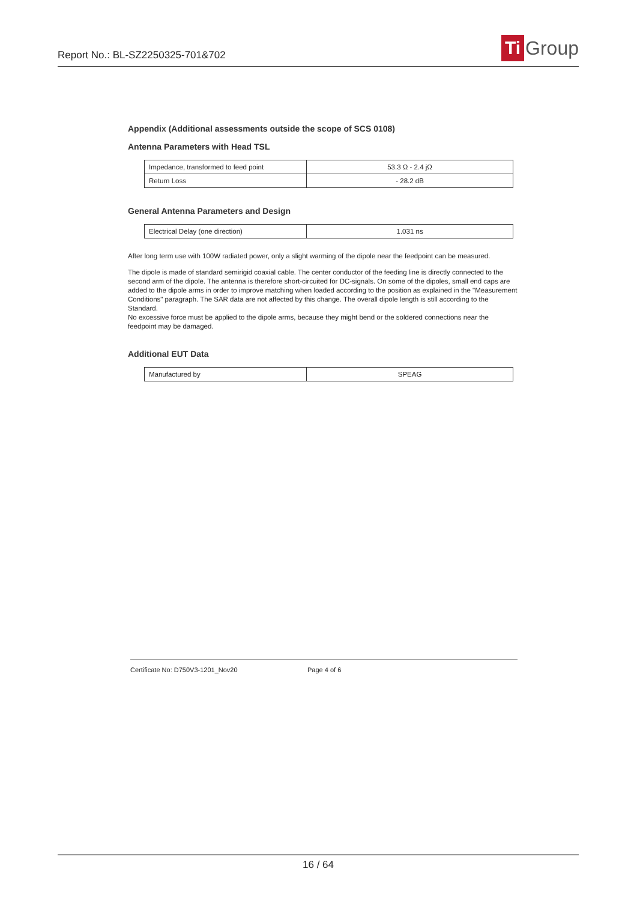Report No.: BL-SZ2250325-701&702
Ti Group
Appendix (Additional assessments outside the scope of SCS 0108)
Antenna Parameters with Head TSL
| Impedance, transformed to feed point | 53.3 Ω - 2.4 jΩ |
| Return Loss | - 28.2 dB |
General Antenna Parameters and Design
| Electrical Delay (one direction) | 1.031 ns |
After long term use with 100W radiated power, only a slight warming of the dipole near the feedpoint can be measured.
The dipole is made of standard semirigid coaxial cable. The center conductor of the feeding line is directly connected to the second arm of the dipole. The antenna is therefore short-circuited for DC-signals. On some of the dipoles, small end caps are added to the dipole arms in order to improve matching when loaded according to the position as explained in the "Measurement Conditions" paragraph. The SAR data are not affected by this change. The overall dipole length is still according to the Standard.
No excessive force must be applied to the dipole arms, because they might bend or the soldered connections near the feedpoint may be damaged.
Additional EUT Data
| Manufactured by | SPEAG |
Certificate No: D750V3-1201_Nov20 Page 4 of 6
16 / 64